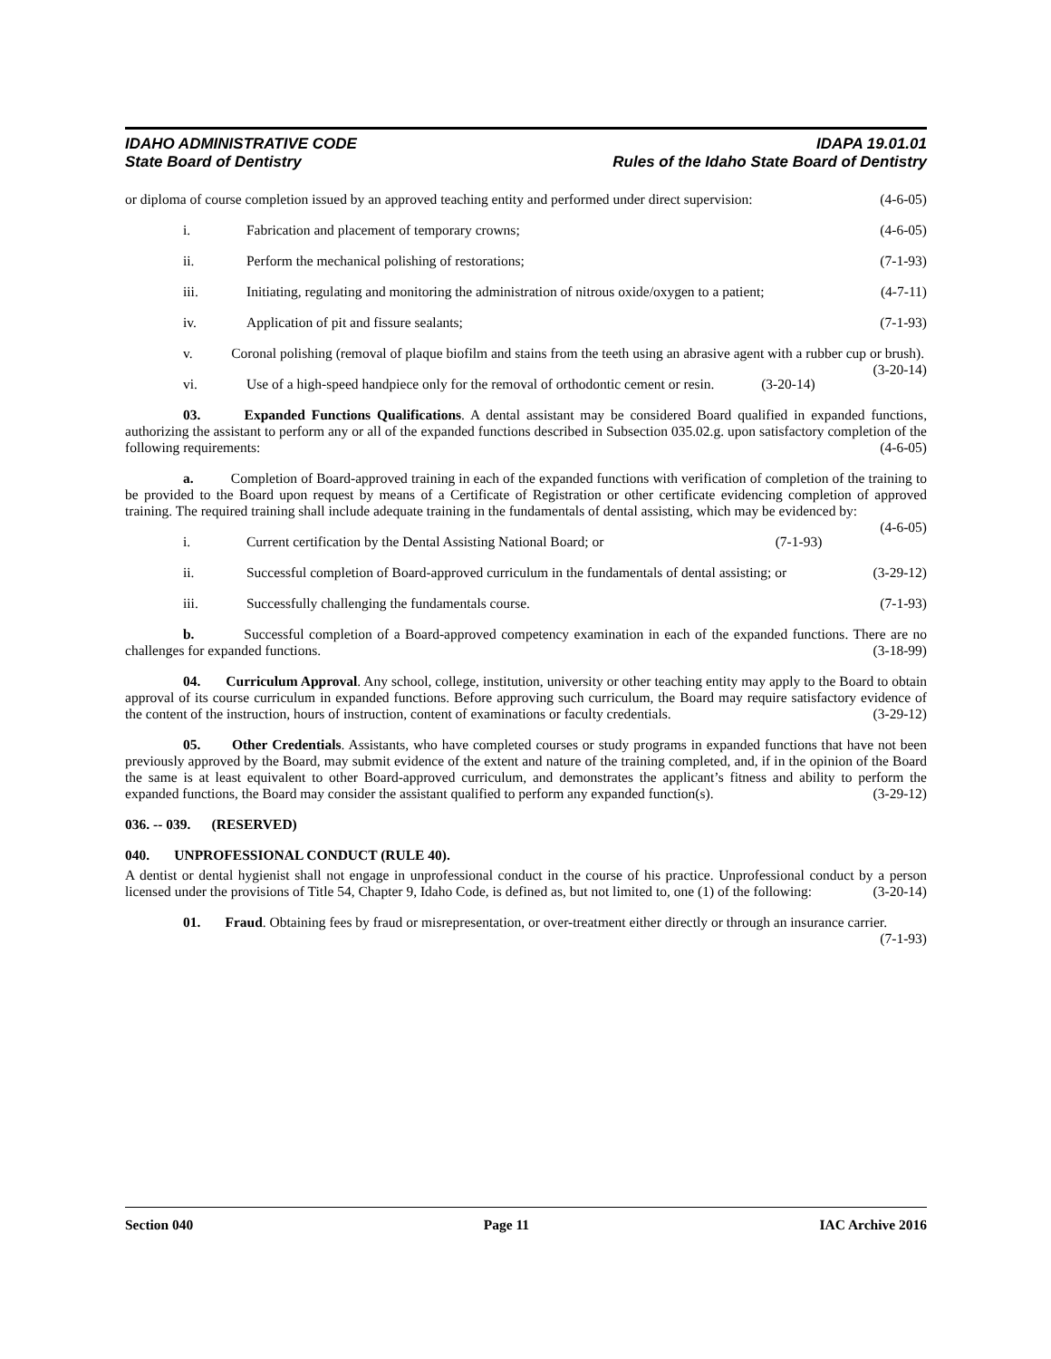IDAHO ADMINISTRATIVE CODE
State Board of Dentistry
IDAPA 19.01.01
Rules of the Idaho State Board of Dentistry
or diploma of course completion issued by an approved teaching entity and performed under direct supervision: (4-6-05)
i. Fabrication and placement of temporary crowns; (4-6-05)
ii. Perform the mechanical polishing of restorations; (7-1-93)
iii. Initiating, regulating and monitoring the administration of nitrous oxide/oxygen to a patient; (4-7-11)
iv. Application of pit and fissure sealants; (7-1-93)
v. Coronal polishing (removal of plaque biofilm and stains from the teeth using an abrasive agent with a rubber cup or brush). (3-20-14)
vi. Use of a high-speed handpiece only for the removal of orthodontic cement or resin. (3-20-14)
03. Expanded Functions Qualifications. A dental assistant may be considered Board qualified in expanded functions, authorizing the assistant to perform any or all of the expanded functions described in Subsection 035.02.g. upon satisfactory completion of the following requirements: (4-6-05)
a. Completion of Board-approved training in each of the expanded functions with verification of completion of the training to be provided to the Board upon request by means of a Certificate of Registration or other certificate evidencing completion of approved training. The required training shall include adequate training in the fundamentals of dental assisting, which may be evidenced by: (4-6-05)
i. Current certification by the Dental Assisting National Board; or (7-1-93)
ii. Successful completion of Board-approved curriculum in the fundamentals of dental assisting; or (3-29-12)
iii. Successfully challenging the fundamentals course. (7-1-93)
b. Successful completion of a Board-approved competency examination in each of the expanded functions. There are no challenges for expanded functions. (3-18-99)
04. Curriculum Approval. Any school, college, institution, university or other teaching entity may apply to the Board to obtain approval of its course curriculum in expanded functions. Before approving such curriculum, the Board may require satisfactory evidence of the content of the instruction, hours of instruction, content of examinations or faculty credentials. (3-29-12)
05. Other Credentials. Assistants, who have completed courses or study programs in expanded functions that have not been previously approved by the Board, may submit evidence of the extent and nature of the training completed, and, if in the opinion of the Board the same is at least equivalent to other Board-approved curriculum, and demonstrates the applicant’s fitness and ability to perform the expanded functions, the Board may consider the assistant qualified to perform any expanded function(s). (3-29-12)
036. -- 039. (RESERVED)
040. UNPROFESSIONAL CONDUCT (RULE 40).
A dentist or dental hygienist shall not engage in unprofessional conduct in the course of his practice. Unprofessional conduct by a person licensed under the provisions of Title 54, Chapter 9, Idaho Code, is defined as, but not limited to, one (1) of the following: (3-20-14)
01. Fraud. Obtaining fees by fraud or misrepresentation, or over-treatment either directly or through an insurance carrier. (7-1-93)
Section 040 Page 11 IAC Archive 2016